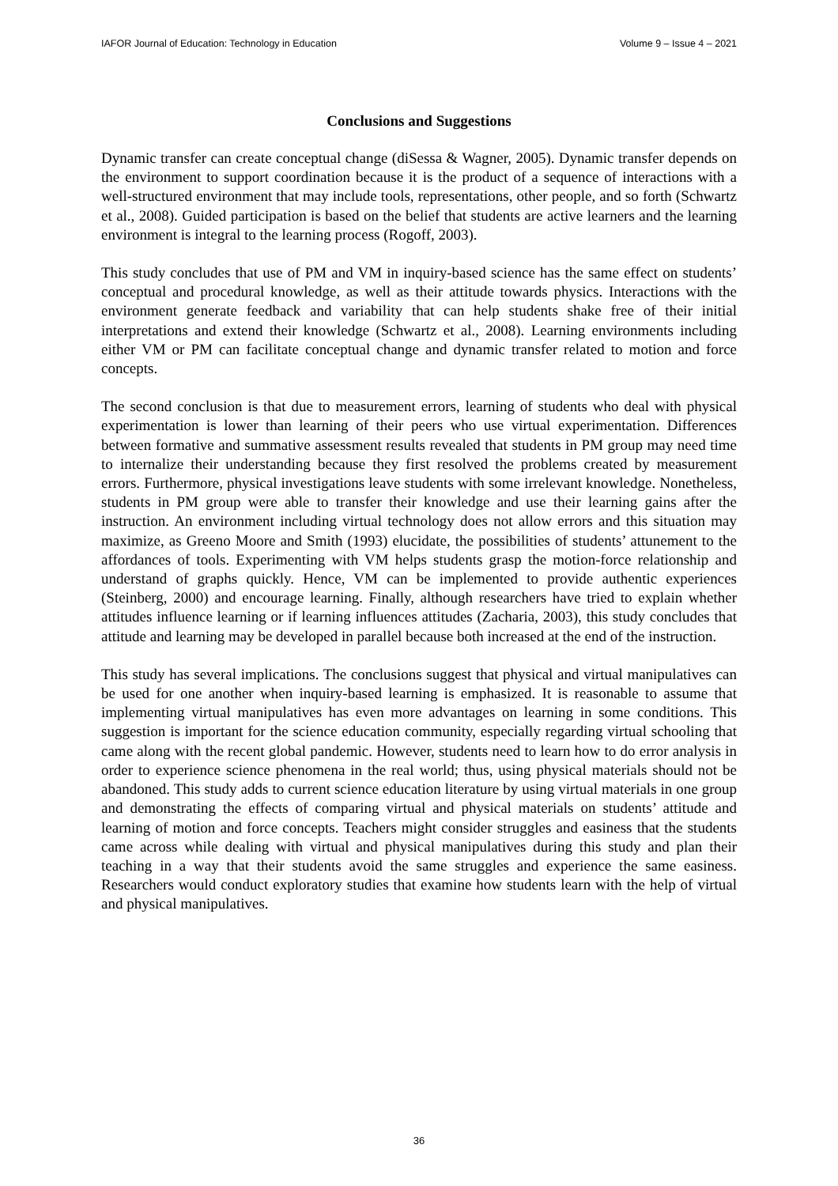IAFOR Journal of Education: Technology in Education Volume 9 – Issue 4 – 2021
Conclusions and Suggestions
Dynamic transfer can create conceptual change (diSessa & Wagner, 2005). Dynamic transfer depends on the environment to support coordination because it is the product of a sequence of interactions with a well-structured environment that may include tools, representations, other people, and so forth (Schwartz et al., 2008). Guided participation is based on the belief that students are active learners and the learning environment is integral to the learning process (Rogoff, 2003).
This study concludes that use of PM and VM in inquiry-based science has the same effect on students’ conceptual and procedural knowledge, as well as their attitude towards physics. Interactions with the environment generate feedback and variability that can help students shake free of their initial interpretations and extend their knowledge (Schwartz et al., 2008). Learning environments including either VM or PM can facilitate conceptual change and dynamic transfer related to motion and force concepts.
The second conclusion is that due to measurement errors, learning of students who deal with physical experimentation is lower than learning of their peers who use virtual experimentation. Differences between formative and summative assessment results revealed that students in PM group may need time to internalize their understanding because they first resolved the problems created by measurement errors. Furthermore, physical investigations leave students with some irrelevant knowledge. Nonetheless, students in PM group were able to transfer their knowledge and use their learning gains after the instruction. An environment including virtual technology does not allow errors and this situation may maximize, as Greeno Moore and Smith (1993) elucidate, the possibilities of students’ attunement to the affordances of tools. Experimenting with VM helps students grasp the motion-force relationship and understand of graphs quickly. Hence, VM can be implemented to provide authentic experiences (Steinberg, 2000) and encourage learning. Finally, although researchers have tried to explain whether attitudes influence learning or if learning influences attitudes (Zacharia, 2003), this study concludes that attitude and learning may be developed in parallel because both increased at the end of the instruction.
This study has several implications. The conclusions suggest that physical and virtual manipulatives can be used for one another when inquiry-based learning is emphasized. It is reasonable to assume that implementing virtual manipulatives has even more advantages on learning in some conditions. This suggestion is important for the science education community, especially regarding virtual schooling that came along with the recent global pandemic. However, students need to learn how to do error analysis in order to experience science phenomena in the real world; thus, using physical materials should not be abandoned. This study adds to current science education literature by using virtual materials in one group and demonstrating the effects of comparing virtual and physical materials on students’ attitude and learning of motion and force concepts. Teachers might consider struggles and easiness that the students came across while dealing with virtual and physical manipulatives during this study and plan their teaching in a way that their students avoid the same struggles and experience the same easiness. Researchers would conduct exploratory studies that examine how students learn with the help of virtual and physical manipulatives.
36